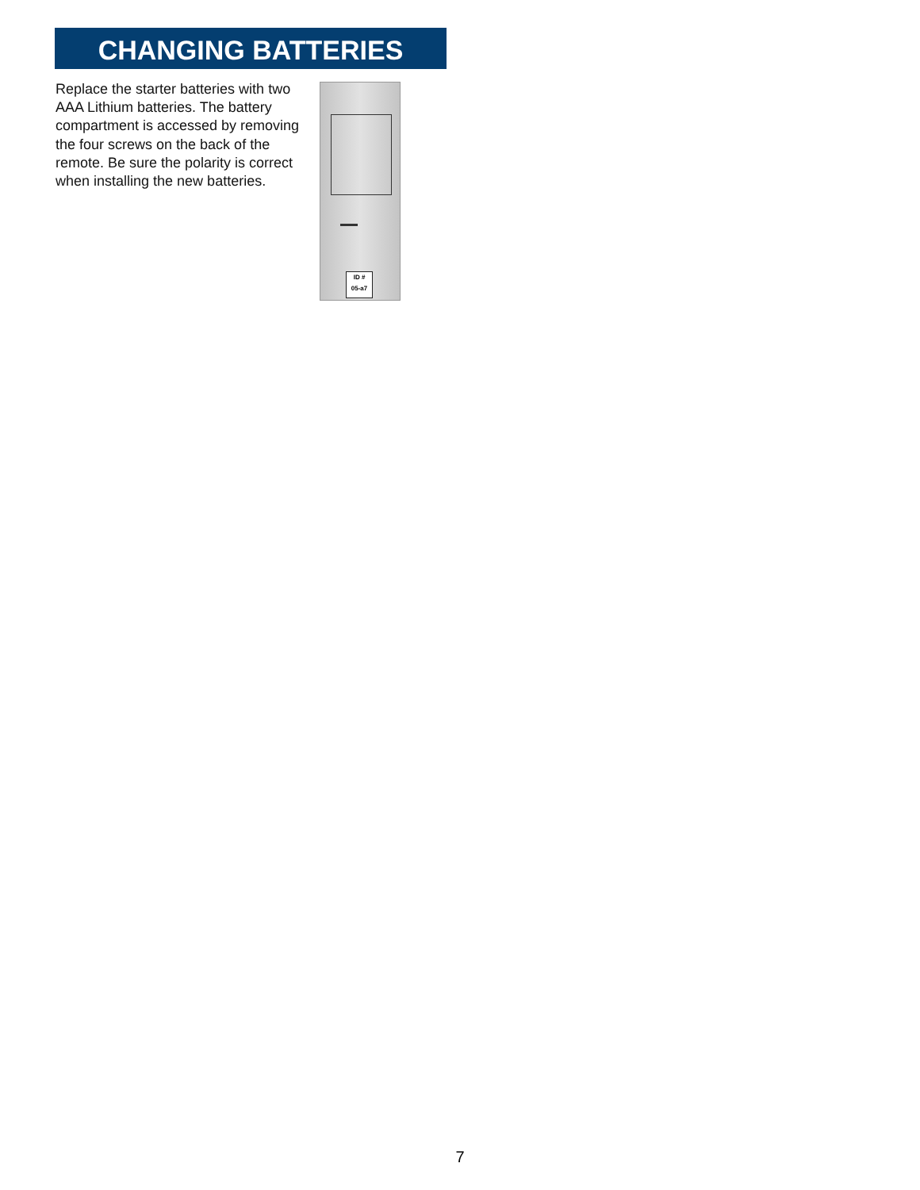CHANGING BATTERIES
Replace the starter batteries with two AAA Lithium batteries. The battery compartment is accessed by removing the four screws on the back of the remote. Be sure the polarity is correct when installing the new batteries.
ID #
05-a7
7